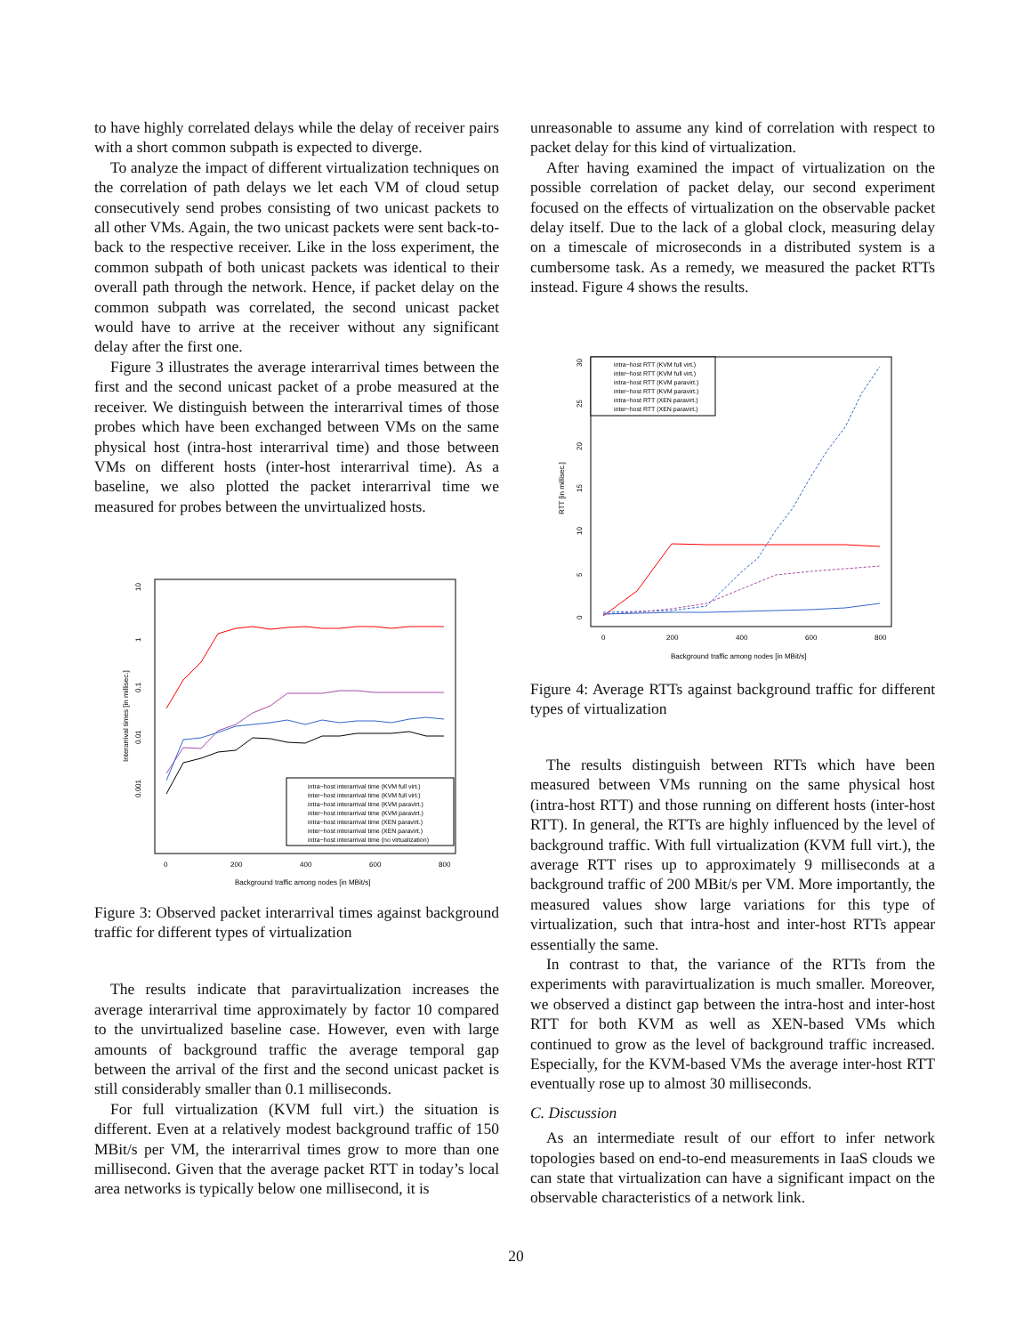to have highly correlated delays while the delay of receiver pairs with a short common subpath is expected to diverge.
To analyze the impact of different virtualization techniques on the correlation of path delays we let each VM of cloud setup consecutively send probes consisting of two unicast packets to all other VMs. Again, the two unicast packets were sent back-to-back to the respective receiver. Like in the loss experiment, the common subpath of both unicast packets was identical to their overall path through the network. Hence, if packet delay on the common subpath was correlated, the second unicast packet would have to arrive at the receiver without any significant delay after the first one.
Figure 3 illustrates the average interarrival times between the first and the second unicast packet of a probe measured at the receiver. We distinguish between the interarrival times of those probes which have been exchanged between VMs on the same physical host (intra-host interarrival time) and those between VMs on different hosts (inter-host interarrival time). As a baseline, we also plotted the packet interarrival time we measured for probes between the unvirtualized hosts.
Interarrival times [in millisec.]
10
1
0.1
0.01
0.001
0
200
400
600
800
Background traffic among nodes [in MBit/s]
intra−host interarrival time (KVM full virt.)
inter−host interarrival time (KVM full virt.)
intra−host interarrival time (KVM paravirt.)
inter−host interarrival time (KVM paravirt.)
intra−host interarrival time (XEN paravirt.)
inter−host interarrival time (XEN paravirt.)
intra−host interarrival time (no virtualization)
Figure 3: Observed packet interarrival times against background traffic for different types of virtualization
The results indicate that paravirtualization increases the average interarrival time approximately by factor 10 compared to the unvirtualized baseline case. However, even with large amounts of background traffic the average temporal gap between the arrival of the first and the second unicast packet is still considerably smaller than 0.1 milliseconds.
For full virtualization (KVM full virt.) the situation is different. Even at a relatively modest background traffic of 150 MBit/s per VM, the interarrival times grow to more than one millisecond. Given that the average packet RTT in today’s local area networks is typically below one millisecond, it is
unreasonable to assume any kind of correlation with respect to packet delay for this kind of virtualization.
After having examined the impact of virtualization on the possible correlation of packet delay, our second experiment focused on the effects of virtualization on the observable packet delay itself. Due to the lack of a global clock, measuring delay on a timescale of microseconds in a distributed system is a cumbersome task. As a remedy, we measured the packet RTTs instead. Figure 4 shows the results.
RTT [in millisec.]
0
5
10
15
20
25
30
0
200
400
600
800
Background traffic among nodes [in MBit/s]
intra−host RTT (KVM full virt.)
inter−host RTT (KVM full virt.)
intra−host RTT (KVM paravirt.)
inter−host RTT (KVM paravirt.)
intra−host RTT (XEN paravirt.)
inter−host RTT (XEN paravirt.)
Figure 4: Average RTTs against background traffic for different types of virtualization
The results distinguish between RTTs which have been measured between VMs running on the same physical host (intra-host RTT) and those running on different hosts (inter-host RTT). In general, the RTTs are highly influenced by the level of background traffic. With full virtualization (KVM full virt.), the average RTT rises up to approximately 9 milliseconds at a background traffic of 200 MBit/s per VM. More importantly, the measured values show large variations for this type of virtualization, such that intra-host and inter-host RTTs appear essentially the same.
In contrast to that, the variance of the RTTs from the experiments with paravirtualization is much smaller. Moreover, we observed a distinct gap between the intra-host and inter-host RTT for both KVM as well as XEN-based VMs which continued to grow as the level of background traffic increased. Especially, for the KVM-based VMs the average inter-host RTT eventually rose up to almost 30 milliseconds.
C. Discussion
As an intermediate result of our effort to infer network topologies based on end-to-end measurements in IaaS clouds we can state that virtualization can have a significant impact on the observable characteristics of a network link.
20